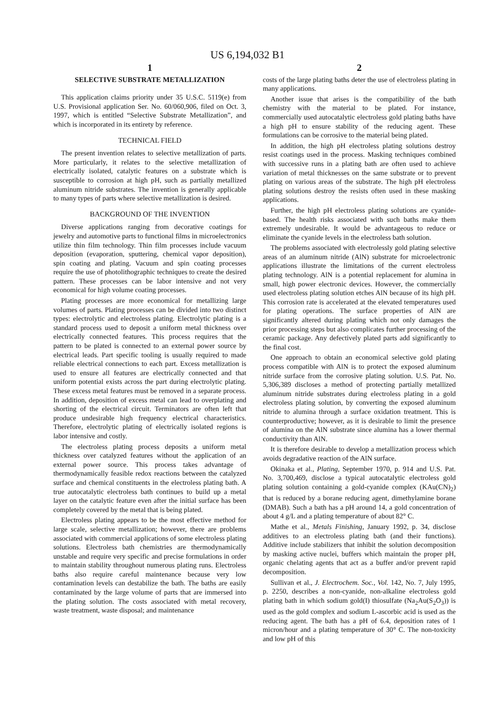US 6,194,032 B1
1
SELECTIVE SUBSTRATE METALLIZATION
This application claims priority under 35 U.S.C. 5119(e) from U.S. Provisional application Ser. No. 60/060,906, filed on Oct. 3, 1997, which is entitled “Selective Substrate Metallization”, and which is incorporated in its entirety by reference.
TECHNICAL FIELD
The present invention relates to selective metallization of parts. More particularly, it relates to the selective metallization of electrically isolated, catalytic features on a substrate which is susceptible to corrosion at high pH, such as partially metallized aluminum nitride substrates. The invention is generally applicable to many types of parts where selective metallization is desired.
BACKGROUND OF THE INVENTION
Diverse applications ranging from decorative coatings for jewelry and automotive parts to functional films in microelectronics utilize thin film technology. Thin film processes include vacuum deposition (evaporation, sputtering, chemical vapor deposition), spin coating and plating. Vacuum and spin coating processes require the use of photolithographic techniques to create the desired pattern. These processes can be labor intensive and not very economical for high volume coating processes.
Plating processes are more economical for metallizing large volumes of parts. Plating processes can be divided into two distinct types: electrolytic and electroless plating. Electrolytic plating is a standard process used to deposit a uniform metal thickness over electrically connected features. This process requires that the pattern to be plated is connected to an external power source by electrical leads. Part specific tooling is usually required to made reliable electrical connections to each part. Excess metallization is used to ensure all features are electrically connected and that uniform potential exists across the part during electrolytic plating. These excess metal features must be removed in a separate process. In addition, deposition of excess metal can lead to overplating and shorting of the electrical circuit. Terminators are often left that produce undesirable high frequency electrical characteristics. Therefore, electrolytic plating of electrically isolated regions is labor intensive and costly.
The electroless plating process deposits a uniform metal thickness over catalyzed features without the application of an external power source. This process takes advantage of thermodynamically feasible redox reactions between the catalyzed surface and chemical constituents in the electroless plating bath. A true autocatalytic electroless bath continues to build up a metal layer on the catalytic feature even after the initial surface has been completely covered by the metal that is being plated.
Electroless plating appears to be the most effective method for large scale, selective metallization; however, there are problems associated with commercial applications of some electroless plating solutions. Electroless bath chemistries are thermodynamically unstable and require very specific and precise formulations in order to maintain stability throughout numerous plating runs. Electroless baths also require careful maintenance because very low contamination levels can destabilize the bath. The baths are easily contaminated by the large volume of parts that are immersed into the plating solution. The costs associated with metal recovery, waste treatment, waste disposal; and maintenance
2
costs of the large plating baths deter the use of electroless plating in many applications.
Another issue that arises is the compatibility of the bath chemistry with the material to be plated. For instance, commercially used autocatalytic electroless gold plating baths have a high pH to ensure stability of the reducing agent. These formulations can be corrosive to the material being plated.
In addition, the high pH electroless plating solutions destroy resist coatings used in the process. Masking techniques combined with successive runs in a plating bath are often used to achieve variation of metal thicknesses on the same substrate or to prevent plating on various areas of the substrate. The high pH electroless plating solutions destroy the resists often used in these masking applications.
Further, the high pH electroless plating solutions are cyanide-based. The health risks associated with such baths make them extremely undesirable. It would be advantageous to reduce or eliminate the cyanide levels in the electroless bath solution.
The problems associated with electrolessly gold plating selective areas of an aluminum nitride (AlN) substrate for microelectronic applications illustrate the limitations of the current electroless plating technology. AlN is a potential replacement for alumina in small, high power electronic devices. However, the commercially used electroless plating solution etches AlN because of its high pH. This corrosion rate is accelerated at the elevated temperatures used for plating operations. The surface properties of AlN are significantly altered during plating which not only damages the prior processing steps but also complicates further processing of the ceramic package. Any defectively plated parts add significantly to the final cost.
One approach to obtain an economical selective gold plating process compatible with AlN is to protect the exposed aluminum nitride surface from the corrosive plating solution. U.S. Pat. No. 5,306,389 discloses a method of protecting partially metallized aluminum nitride substrates during electroless plating in a gold electroless plating solution, by converting the exposed aluminum nitride to alumina through a surface oxidation treatment. This is counterproductive; however, as it is desirable to limit the presence of alumina on the AlN substrate since alumina has a lower thermal conductivity than AlN.
It is therefore desirable to develop a metallization process which avoids degradative reaction of the AlN surface.
Okinaka et al., Plating, September 1970, p. 914 and U.S. Pat. No. 3,700,469, disclose a typical autocatalytic electroless gold plating solution containing a gold-cyanide complex (KAu(CN)<sub>2</sub>) that is reduced by a borane reducing agent, dimethylamine borane (DMAB). Such a bath has a pH around 14, a gold concentration of about 4 g/L and a plating temperature of about 82° C.
Mathe et al., Metals Finishing, January 1992, p. 34, disclose additives to an electroless plating bath (and their functions). Additive include stabilizers that inhibit the solution decomposition by masking active nuclei, buffers which maintain the proper pH, organic chelating agents that act as a buffer and/or prevent rapid decomposition.
Sullivan et al., J. Electrochem. Soc., Vol. 142, No. 7, July 1995, p. 2250, describes a non-cyanide, non-alkaline electroless gold plating bath in which sodium gold(I) thiosulfate (Na<sub>2</sub>Au(S<sub>2</sub>O<sub>3</sub>)) is used as the gold complex and sodium L-ascorbic acid is used as the reducing agent. The bath has a pH of 6.4, deposition rates of 1 micron/hour and a plating temperature of 30° C. The non-toxicity and low pH of this